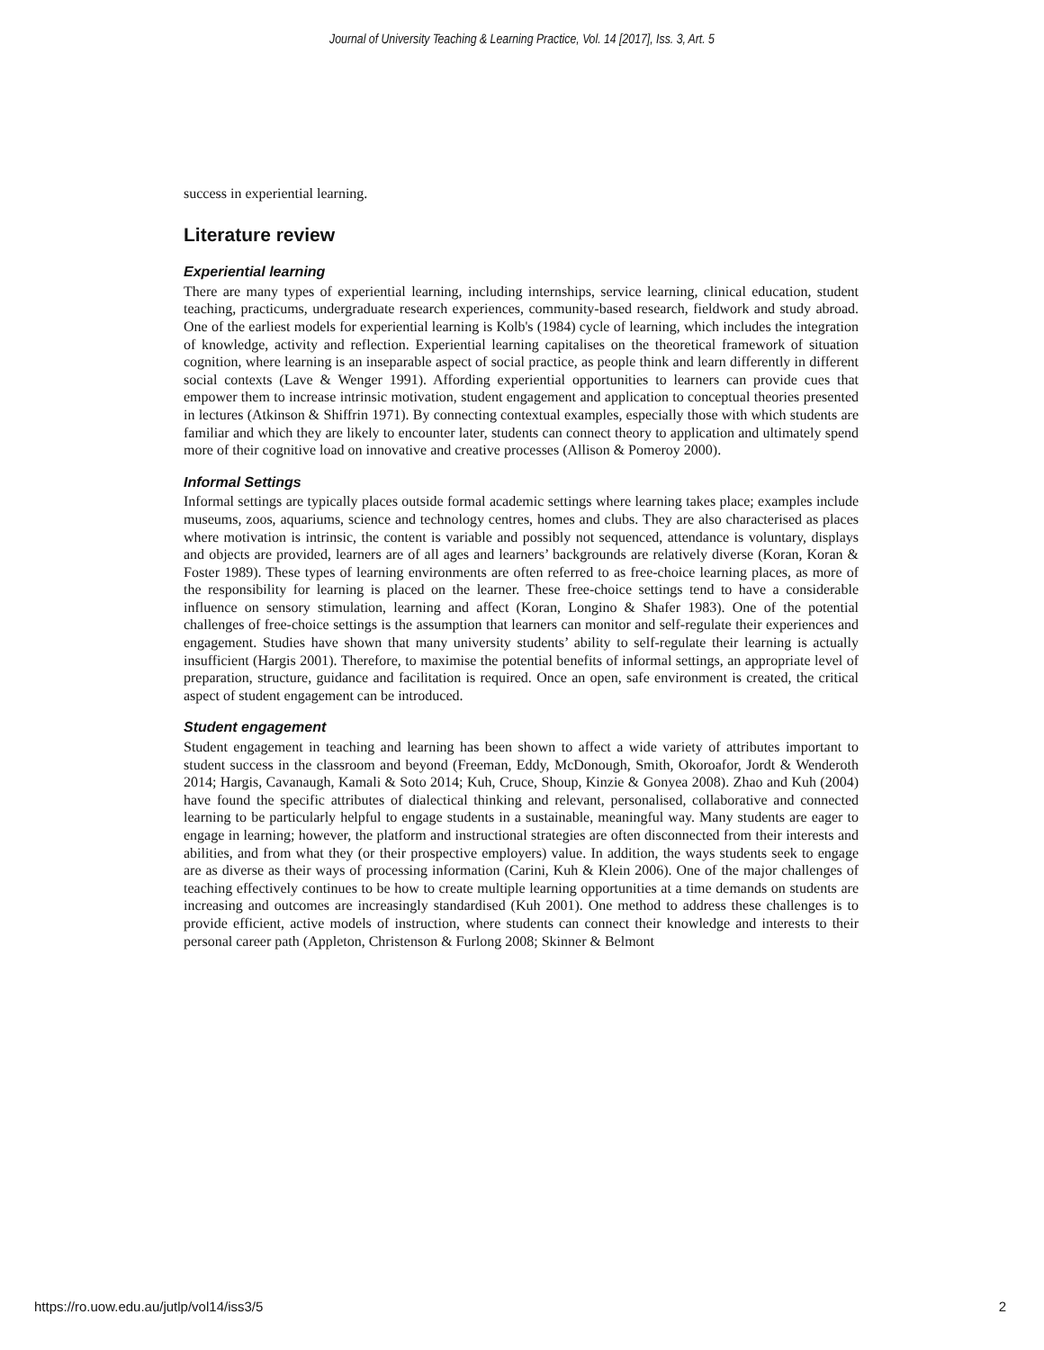Journal of University Teaching & Learning Practice, Vol. 14 [2017], Iss. 3, Art. 5
success in experiential learning.
Literature review
Experiential learning
There are many types of experiential learning, including internships, service learning, clinical education, student teaching, practicums, undergraduate research experiences, community-based research, fieldwork and study abroad. One of the earliest models for experiential learning is Kolb's (1984) cycle of learning, which includes the integration of knowledge, activity and reflection. Experiential learning capitalises on the theoretical framework of situation cognition, where learning is an inseparable aspect of social practice, as people think and learn differently in different social contexts (Lave & Wenger 1991). Affording experiential opportunities to learners can provide cues that empower them to increase intrinsic motivation, student engagement and application to conceptual theories presented in lectures (Atkinson & Shiffrin 1971). By connecting contextual examples, especially those with which students are familiar and which they are likely to encounter later, students can connect theory to application and ultimately spend more of their cognitive load on innovative and creative processes (Allison & Pomeroy 2000).
Informal Settings
Informal settings are typically places outside formal academic settings where learning takes place; examples include museums, zoos, aquariums, science and technology centres, homes and clubs. They are also characterised as places where motivation is intrinsic, the content is variable and possibly not sequenced, attendance is voluntary, displays and objects are provided, learners are of all ages and learners’ backgrounds are relatively diverse (Koran, Koran & Foster 1989). These types of learning environments are often referred to as free-choice learning places, as more of the responsibility for learning is placed on the learner. These free-choice settings tend to have a considerable influence on sensory stimulation, learning and affect (Koran, Longino & Shafer 1983). One of the potential challenges of free-choice settings is the assumption that learners can monitor and self-regulate their experiences and engagement. Studies have shown that many university students’ ability to self-regulate their learning is actually insufficient (Hargis 2001). Therefore, to maximise the potential benefits of informal settings, an appropriate level of preparation, structure, guidance and facilitation is required. Once an open, safe environment is created, the critical aspect of student engagement can be introduced.
Student engagement
Student engagement in teaching and learning has been shown to affect a wide variety of attributes important to student success in the classroom and beyond (Freeman, Eddy, McDonough, Smith, Okoroafor, Jordt & Wenderoth 2014; Hargis, Cavanaugh, Kamali & Soto 2014; Kuh, Cruce, Shoup, Kinzie & Gonyea 2008). Zhao and Kuh (2004) have found the specific attributes of dialectical thinking and relevant, personalised, collaborative and connected learning to be particularly helpful to engage students in a sustainable, meaningful way. Many students are eager to engage in learning; however, the platform and instructional strategies are often disconnected from their interests and abilities, and from what they (or their prospective employers) value. In addition, the ways students seek to engage are as diverse as their ways of processing information (Carini, Kuh & Klein 2006). One of the major challenges of teaching effectively continues to be how to create multiple learning opportunities at a time demands on students are increasing and outcomes are increasingly standardised (Kuh 2001). One method to address these challenges is to provide efficient, active models of instruction, where students can connect their knowledge and interests to their personal career path (Appleton, Christenson & Furlong 2008; Skinner & Belmont
https://ro.uow.edu.au/jutlp/vol14/iss3/5 2